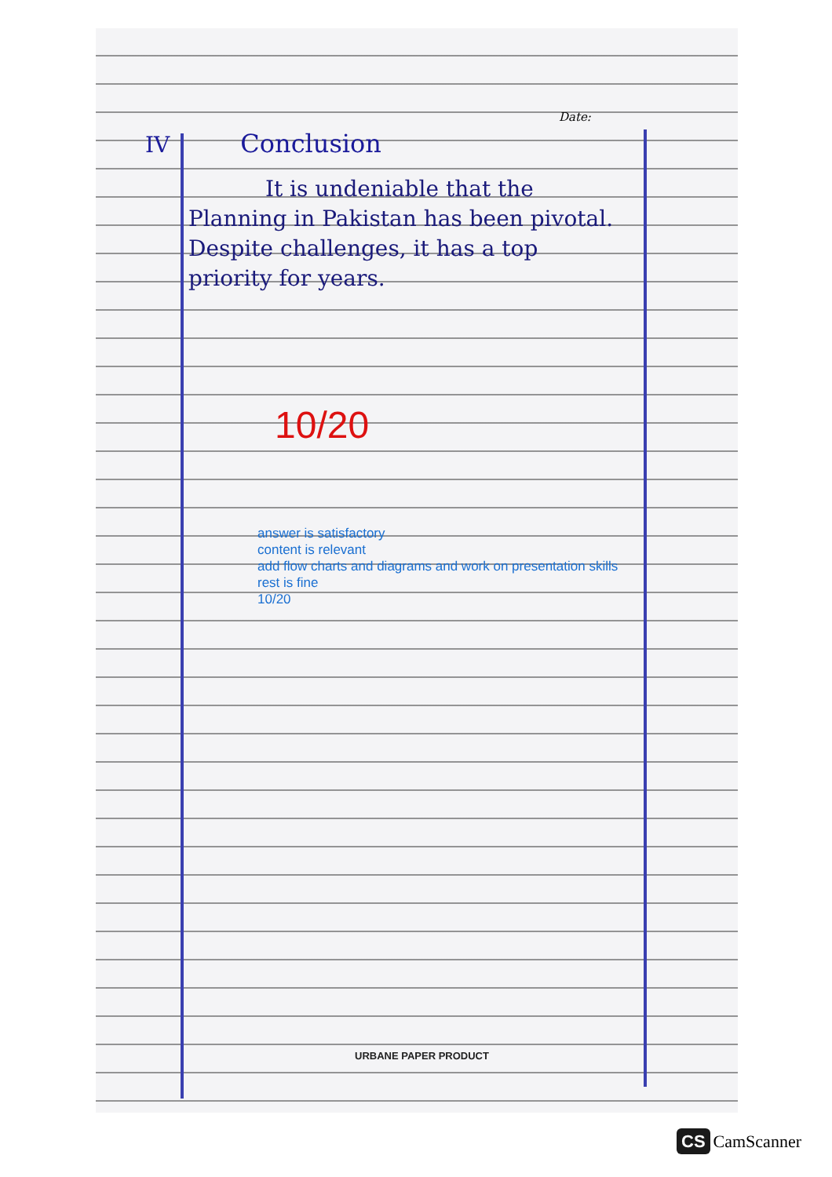Date:
IV Conclusion
It is undeniable that the Planning in Pakistan has been pivotal. Despite challenges, it has a top priority for years.
10/20
answer is satisfactory
content is relevant
add flow charts and diagrams and work on presentation skills
rest is fine
10/20
URBANE PAPER PRODUCT
CS CamScanner